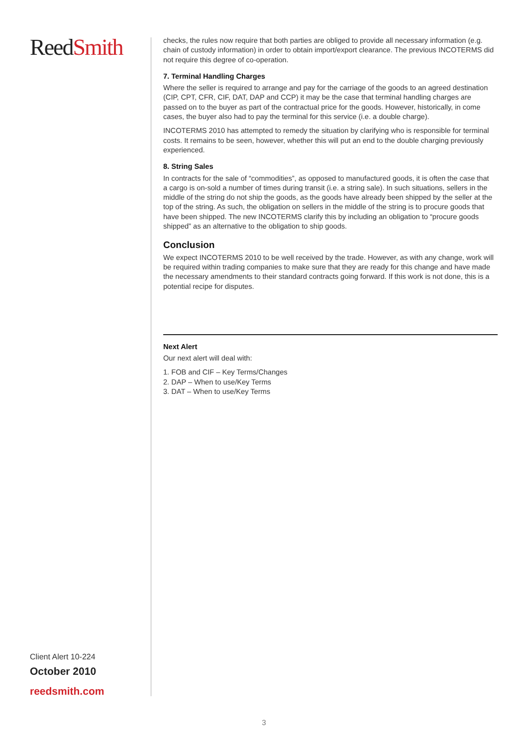ReedSmith
Client Alert 10-224
October 2010
reedsmith.com
checks, the rules now require that both parties are obliged to provide all necessary information (e.g. chain of custody information) in order to obtain import/export clearance. The previous INCOTERMS did not require this degree of co-operation.
7. Terminal Handling Charges
Where the seller is required to arrange and pay for the carriage of the goods to an agreed destination (CIP, CPT, CFR, CIF, DAT, DAP and CCP) it may be the case that terminal handling charges are passed on to the buyer as part of the contractual price for the goods. However, historically, in come cases, the buyer also had to pay the terminal for this service (i.e. a double charge).
INCOTERMS 2010 has attempted to remedy the situation by clarifying who is responsible for terminal costs. It remains to be seen, however, whether this will put an end to the double charging previously experienced.
8. String Sales
In contracts for the sale of “commodities”, as opposed to manufactured goods, it is often the case that a cargo is on-sold a number of times during transit (i.e. a string sale). In such situations, sellers in the middle of the string do not ship the goods, as the goods have already been shipped by the seller at the top of the string. As such, the obligation on sellers in the middle of the string is to procure goods that have been shipped. The new INCOTERMS clarify this by including an obligation to “procure goods shipped” as an alternative to the obligation to ship goods.
Conclusion
We expect INCOTERMS 2010 to be well received by the trade. However, as with any change, work will be required within trading companies to make sure that they are ready for this change and have made the necessary amendments to their standard contracts going forward. If this work is not done, this is a potential recipe for disputes.
Next Alert
Our next alert will deal with:
1. FOB and CIF – Key Terms/Changes
2. DAP – When to use/Key Terms
3. DAT – When to use/Key Terms
3